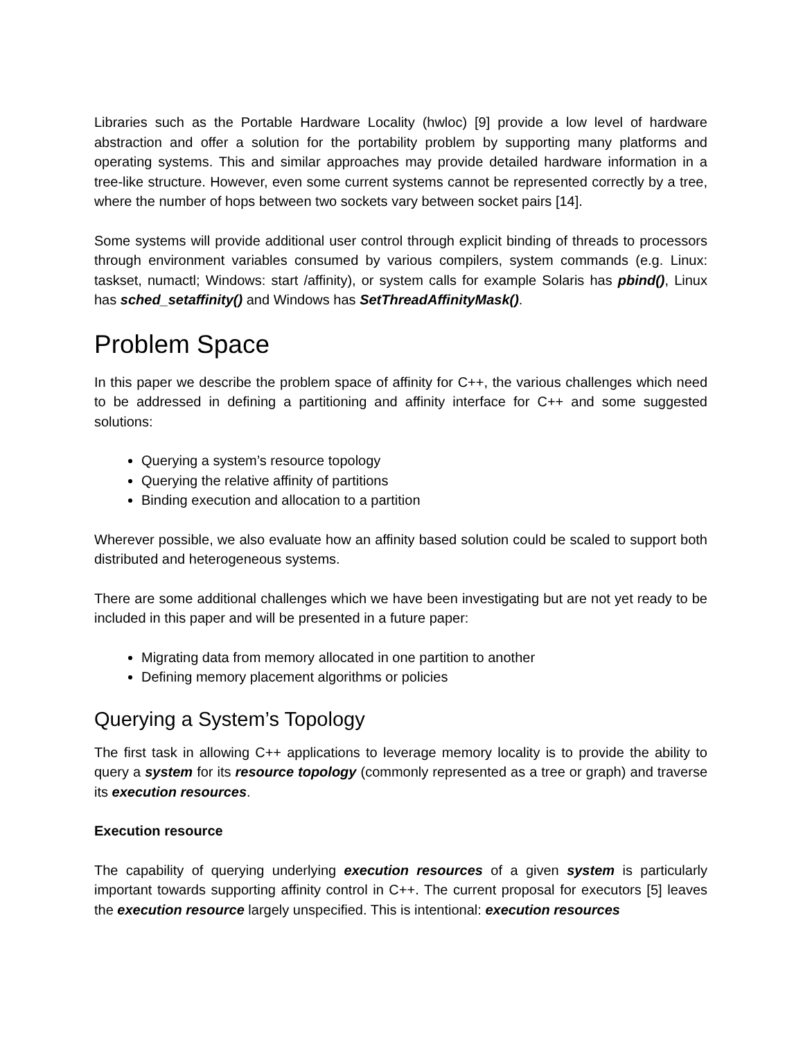Libraries such as the Portable Hardware Locality (hwloc) [9] provide a low level of hardware abstraction and offer a solution for the portability problem by supporting many platforms and operating systems. This and similar approaches may provide detailed hardware information in a tree-like structure. However, even some current systems cannot be represented correctly by a tree, where the number of hops between two sockets vary between socket pairs [14].
Some systems will provide additional user control through explicit binding of threads to processors through environment variables consumed by various compilers, system commands (e.g. Linux: taskset, numactl; Windows: start /affinity), or system calls for example Solaris has pbind(), Linux has sched_setaffinity() and Windows has SetThreadAffinityMask().
Problem Space
In this paper we describe the problem space of affinity for C++, the various challenges which need to be addressed in defining a partitioning and affinity interface for C++ and some suggested solutions:
Querying a system’s resource topology
Querying the relative affinity of partitions
Binding execution and allocation to a partition
Wherever possible, we also evaluate how an affinity based solution could be scaled to support both distributed and heterogeneous systems.
There are some additional challenges which we have been investigating but are not yet ready to be included in this paper and will be presented in a future paper:
Migrating data from memory allocated in one partition to another
Defining memory placement algorithms or policies
Querying a System’s Topology
The first task in allowing C++ applications to leverage memory locality is to provide the ability to query a system for its resource topology (commonly represented as a tree or graph) and traverse its execution resources.
Execution resource
The capability of querying underlying execution resources of a given system is particularly important towards supporting affinity control in C++. The current proposal for executors [5] leaves the execution resource largely unspecified. This is intentional: execution resources